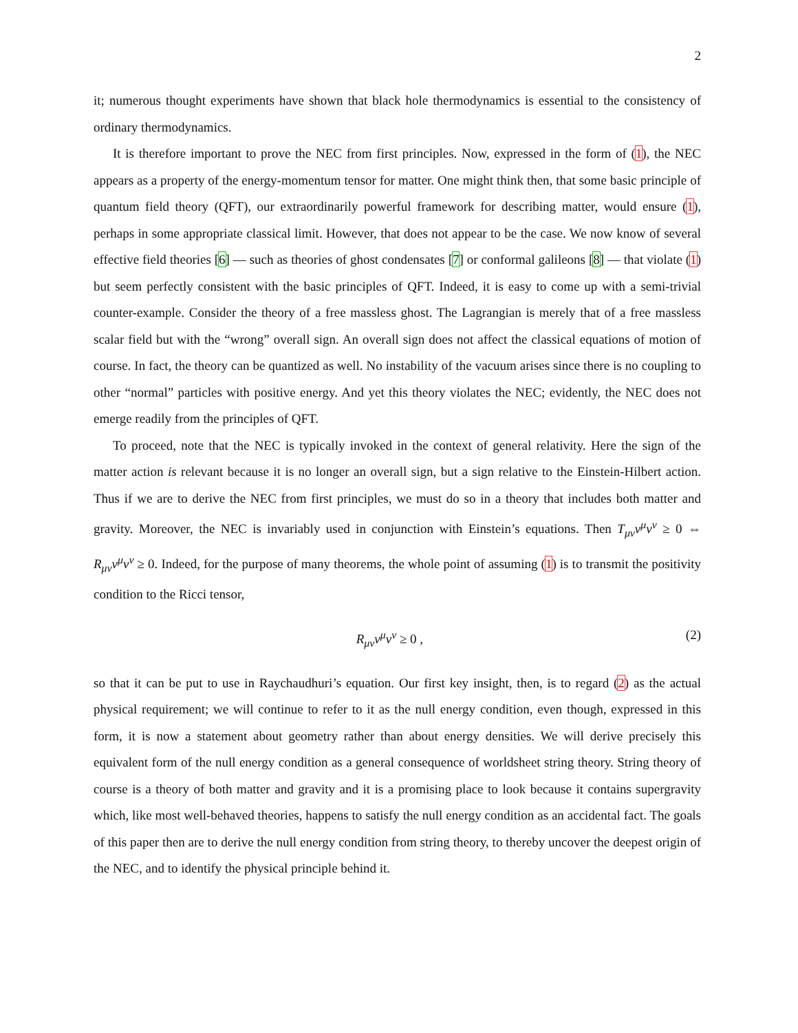2
it; numerous thought experiments have shown that black hole thermodynamics is essential to the consistency of ordinary thermodynamics.
It is therefore important to prove the NEC from first principles. Now, expressed in the form of (1), the NEC appears as a property of the energy-momentum tensor for matter. One might think then, that some basic principle of quantum field theory (QFT), our extraordinarily powerful framework for describing matter, would ensure (1), perhaps in some appropriate classical limit. However, that does not appear to be the case. We now know of several effective field theories [6] — such as theories of ghost condensates [7] or conformal galileons [8] — that violate (1) but seem perfectly consistent with the basic principles of QFT. Indeed, it is easy to come up with a semi-trivial counter-example. Consider the theory of a free massless ghost. The Lagrangian is merely that of a free massless scalar field but with the “wrong” overall sign. An overall sign does not affect the classical equations of motion of course. In fact, the theory can be quantized as well. No instability of the vacuum arises since there is no coupling to other “normal” particles with positive energy. And yet this theory violates the NEC; evidently, the NEC does not emerge readily from the principles of QFT.
To proceed, note that the NEC is typically invoked in the context of general relativity. Here the sign of the matter action is relevant because it is no longer an overall sign, but a sign relative to the Einstein-Hilbert action. Thus if we are to derive the NEC from first principles, we must do so in a theory that includes both matter and gravity. Moreover, the NEC is invariably used in conjunction with Einstein’s equations. Then T<sub>μν</sub>v<sup>μ</sup>v<sup>ν</sup> ≥ 0 ⇔ R<sub>μν</sub>v<sup>μ</sup>v<sup>ν</sup> ≥ 0. Indeed, for the purpose of many theorems, the whole point of assuming (1) is to transmit the positivity condition to the Ricci tensor,
R<sub>μν</sub>v<sup>μ</sup>v<sup>ν</sup> ≥ 0 , (2)
so that it can be put to use in Raychaudhuri’s equation. Our first key insight, then, is to regard (2) as the actual physical requirement; we will continue to refer to it as the null energy condition, even though, expressed in this form, it is now a statement about geometry rather than about energy densities. We will derive precisely this equivalent form of the null energy condition as a general consequence of worldsheet string theory. String theory of course is a theory of both matter and gravity and it is a promising place to look because it contains supergravity which, like most well-behaved theories, happens to satisfy the null energy condition as an accidental fact. The goals of this paper then are to derive the null energy condition from string theory, to thereby uncover the deepest origin of the NEC, and to identify the physical principle behind it.